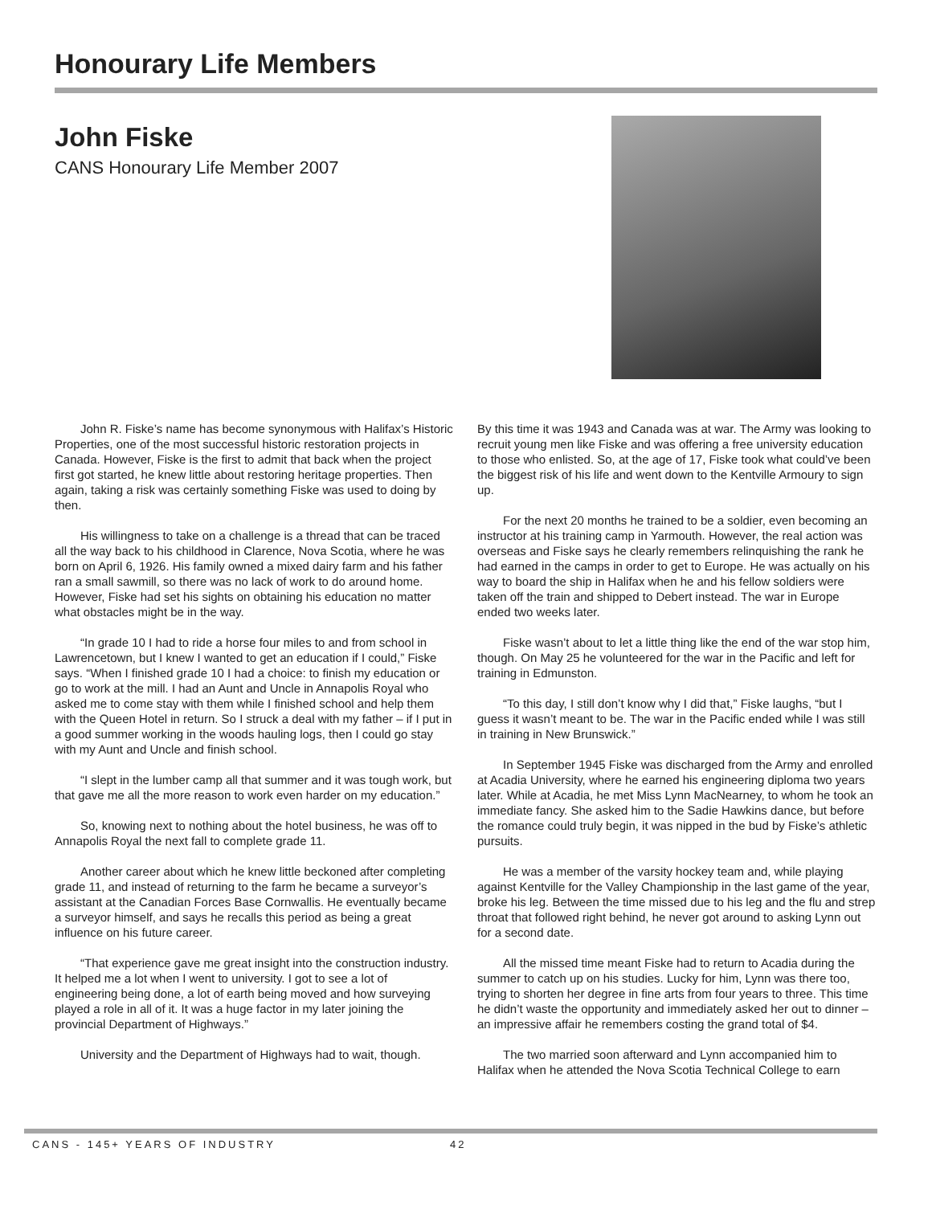Honourary Life Members
John Fiske
CANS Honourary Life Member 2007
John R. Fiske’s name has become synonymous with Halifax’s Historic Properties, one of the most successful historic restoration projects in Canada. However, Fiske is the first to admit that back when the project first got started, he knew little about restoring heritage properties. Then again, taking a risk was certainly something Fiske was used to doing by then.
His willingness to take on a challenge is a thread that can be traced all the way back to his childhood in Clarence, Nova Scotia, where he was born on April 6, 1926. His family owned a mixed dairy farm and his father ran a small sawmill, so there was no lack of work to do around home. However, Fiske had set his sights on obtaining his education no matter what obstacles might be in the way.
“In grade 10 I had to ride a horse four miles to and from school in Lawrencetown, but I knew I wanted to get an education if I could,” Fiske says. “When I finished grade 10 I had a choice: to finish my education or go to work at the mill. I had an Aunt and Uncle in Annapolis Royal who asked me to come stay with them while I finished school and help them with the Queen Hotel in return. So I struck a deal with my father – if I put in a good summer working in the woods hauling logs, then I could go stay with my Aunt and Uncle and finish school.
“I slept in the lumber camp all that summer and it was tough work, but that gave me all the more reason to work even harder on my education.”
So, knowing next to nothing about the hotel business, he was off to Annapolis Royal the next fall to complete grade 11.
Another career about which he knew little beckoned after completing grade 11, and instead of returning to the farm he became a surveyor’s assistant at the Canadian Forces Base Cornwallis. He eventually became a surveyor himself, and says he recalls this period as being a great influence on his future career.
“That experience gave me great insight into the construction industry. It helped me a lot when I went to university. I got to see a lot of engineering being done, a lot of earth being moved and how surveying played a role in all of it. It was a huge factor in my later joining the provincial Department of Highways.”
University and the Department of Highways had to wait, though.
By this time it was 1943 and Canada was at war. The Army was looking to recruit young men like Fiske and was offering a free university education to those who enlisted. So, at the age of 17, Fiske took what could’ve been the biggest risk of his life and went down to the Kentville Armoury to sign up.
For the next 20 months he trained to be a soldier, even becoming an instructor at his training camp in Yarmouth. However, the real action was overseas and Fiske says he clearly remembers relinquishing the rank he had earned in the camps in order to get to Europe. He was actually on his way to board the ship in Halifax when he and his fellow soldiers were taken off the train and shipped to Debert instead. The war in Europe ended two weeks later.
Fiske wasn’t about to let a little thing like the end of the war stop him, though. On May 25 he volunteered for the war in the Pacific and left for training in Edmunston.
“To this day, I still don’t know why I did that,” Fiske laughs, “but I guess it wasn’t meant to be. The war in the Pacific ended while I was still in training in New Brunswick.”
In September 1945 Fiske was discharged from the Army and enrolled at Acadia University, where he earned his engineering diploma two years later. While at Acadia, he met Miss Lynn MacNearney, to whom he took an immediate fancy. She asked him to the Sadie Hawkins dance, but before the romance could truly begin, it was nipped in the bud by Fiske’s athletic pursuits.
He was a member of the varsity hockey team and, while playing against Kentville for the Valley Championship in the last game of the year, broke his leg. Between the time missed due to his leg and the flu and strep throat that followed right behind, he never got around to asking Lynn out for a second date.
All the missed time meant Fiske had to return to Acadia during the summer to catch up on his studies. Lucky for him, Lynn was there too, trying to shorten her degree in fine arts from four years to three. This time he didn’t waste the opportunity and immediately asked her out to dinner – an impressive affair he remembers costing the grand total of $4.
The two married soon afterward and Lynn accompanied him to Halifax when he attended the Nova Scotia Technical College to earn
CANS - 145+ YEARS OF INDUSTRY 42